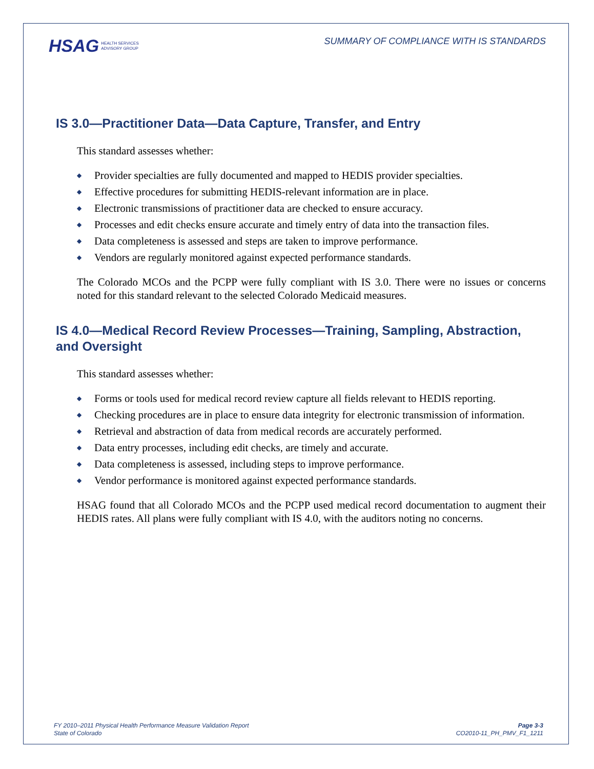HSAG HEALTH SERVICES
ADVISORY GROUP
SUMMARY OF COMPLIANCE WITH IS STANDARDS
IS 3.0—Practitioner Data—Data Capture, Transfer, and Entry
This standard assesses whether:
◆ Provider specialties are fully documented and mapped to HEDIS provider specialties.
◆ Effective procedures for submitting HEDIS-relevant information are in place.
◆ Electronic transmissions of practitioner data are checked to ensure accuracy.
◆ Processes and edit checks ensure accurate and timely entry of data into the transaction files.
◆ Data completeness is assessed and steps are taken to improve performance.
◆ Vendors are regularly monitored against expected performance standards.
The Colorado MCOs and the PCPP were fully compliant with IS 3.0. There were no issues or concerns noted for this standard relevant to the selected Colorado Medicaid measures.
IS 4.0—Medical Record Review Processes—Training, Sampling, Abstraction, and Oversight
This standard assesses whether:
◆ Forms or tools used for medical record review capture all fields relevant to HEDIS reporting.
◆ Checking procedures are in place to ensure data integrity for electronic transmission of information.
◆ Retrieval and abstraction of data from medical records are accurately performed.
◆ Data entry processes, including edit checks, are timely and accurate.
◆ Data completeness is assessed, including steps to improve performance.
◆ Vendor performance is monitored against expected performance standards.
HSAG found that all Colorado MCOs and the PCPP used medical record documentation to augment their HEDIS rates. All plans were fully compliant with IS 4.0, with the auditors noting no concerns.
FY 2010–2011 Physical Health Performance Measure Validation Report
State of Colorado
Page 3-3
CO2010-11_PH_PMV_F1_1211